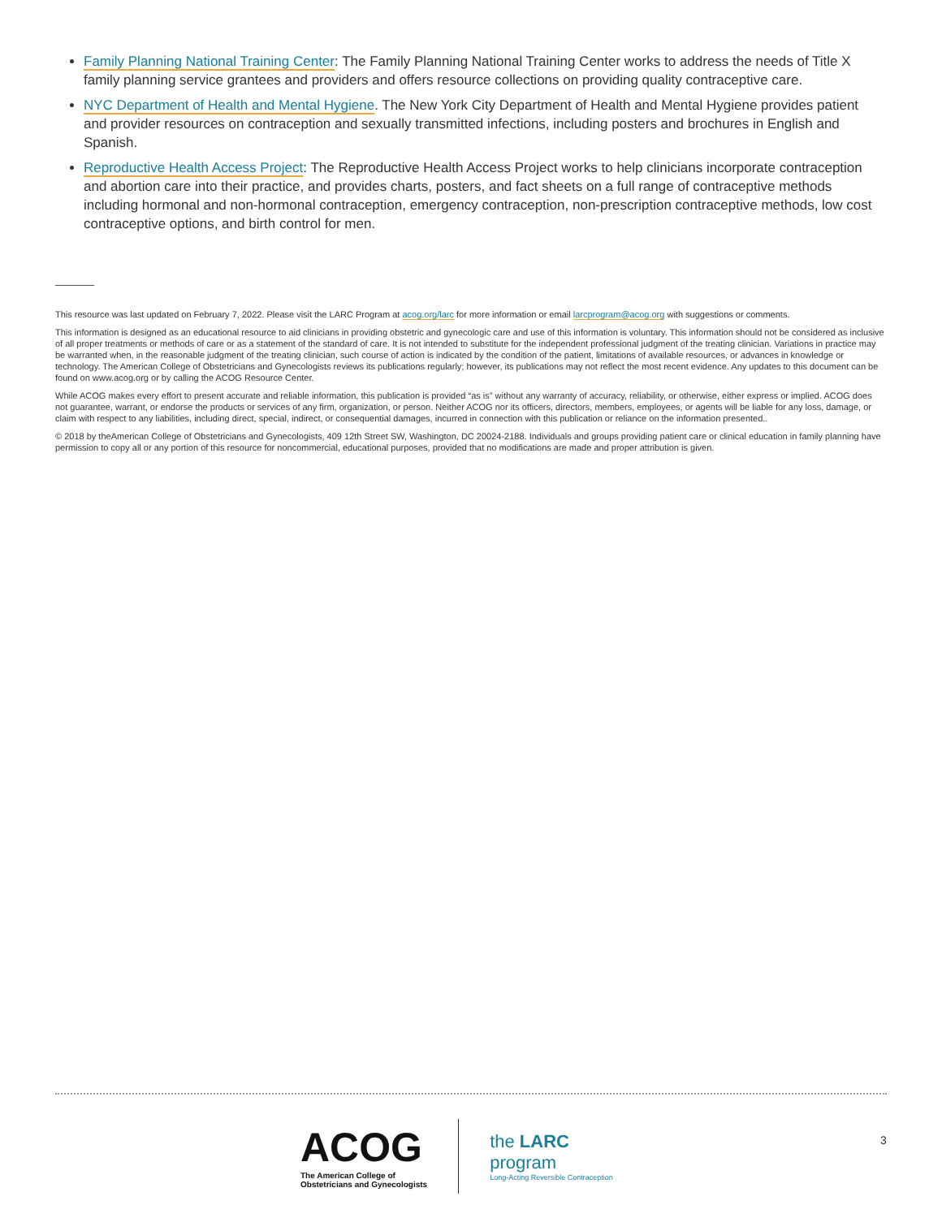Family Planning National Training Center: The Family Planning National Training Center works to address the needs of Title X family planning service grantees and providers and offers resource collections on providing quality contraceptive care.
NYC Department of Health and Mental Hygiene. The New York City Department of Health and Mental Hygiene provides patient and provider resources on contraception and sexually transmitted infections, including posters and brochures in English and Spanish.
Reproductive Health Access Project: The Reproductive Health Access Project works to help clinicians incorporate contraception and abortion care into their practice, and provides charts, posters, and fact sheets on a full range of contraceptive methods including hormonal and non-hormonal contraception, emergency contraception, non-prescription contraceptive methods, low cost contraceptive options, and birth control for men.
This resource was last updated on February 7, 2022. Please visit the LARC Program at acog.org/larc for more information or email larcprogram@acog.org with suggestions or comments.
This information is designed as an educational resource to aid clinicians in providing obstetric and gynecologic care and use of this information is voluntary. This information should not be considered as inclusive of all proper treatments or methods of care or as a statement of the standard of care. It is not intended to substitute for the independent professional judgment of the treating clinician. Variations in practice may be warranted when, in the reasonable judgment of the treating clinician, such course of action is indicated by the condition of the patient, limitations of available resources, or advances in knowledge or technology. The American College of Obstetricians and Gynecologists reviews its publications regularly; however, its publications may not reflect the most recent evidence. Any updates to this document can be found on www.acog.org or by calling the ACOG Resource Center.
While ACOG makes every effort to present accurate and reliable information, this publication is provided “as is” without any warranty of accuracy, reliability, or otherwise, either express or implied. ACOG does not guarantee, warrant, or endorse the products or services of any firm, organization, or person. Neither ACOG nor its officers, directors, members, employees, or agents will be liable for any loss, damage, or claim with respect to any liabilities, including direct, special, indirect, or consequential damages, incurred in connection with this publication or reliance on the information presented..
© 2018 by theAmerican College of Obstetricians and Gynecologists, 409 12th Street SW, Washington, DC 20024-2188. Individuals and groups providing patient care or clinical education in family planning have permission to copy all or any portion of this resource for noncommercial, educational purposes, provided that no modifications are made and proper attribution is given.
ACOG
The American College of
Obstetricians and Gynecologists
the LARC
program
Long-Acting Reversible Contraception
3